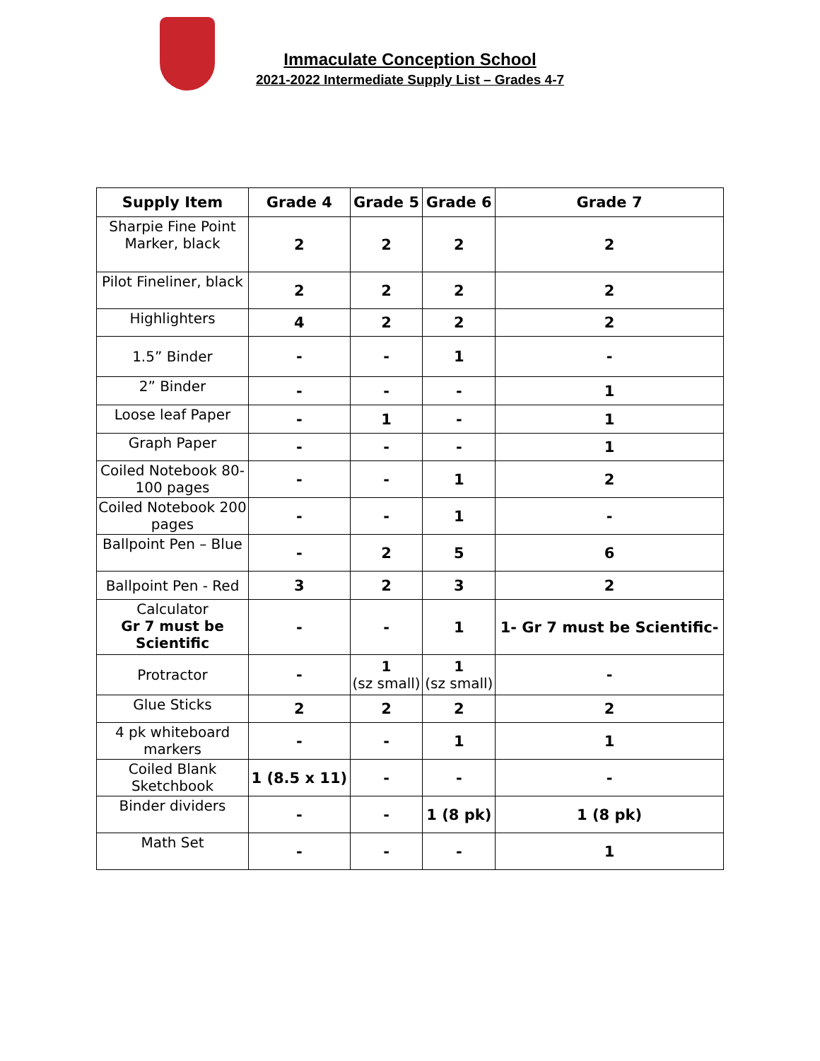Immaculate Conception School
2021-2022 Intermediate Supply List – Grades 4-7
| Supply Item | Grade 4 | Grade 5 | Grade 6 | Grade 7 |
| --- | --- | --- | --- | --- |
| Sharpie Fine Point Marker, black | 2 | 2 | 2 | 2 |
| Pilot Fineliner, black | 2 | 2 | 2 | 2 |
| Highlighters | 4 | 2 | 2 | 2 |
| 1.5” Binder | - | - | 1 | - |
| 2” Binder | - | - | - | 1 |
| Loose leaf Paper | - | 1 | - | 1 |
| Graph Paper | - | - | - | 1 |
| Coiled Notebook 80-100 pages | - | - | 1 | 2 |
| Coiled Notebook 200 pages | - | - | 1 | - |
| Ballpoint Pen – Blue | - | 2 | 5 | 6 |
| Ballpoint Pen - Red | 3 | 2 | 3 | 2 |
| Calculator Gr 7 must be Scientific | - | - | 1 | 1- Gr 7 must be Scientific- |
| Protractor | - | 1 (sz small) | 1 (sz small) | - |
| Glue Sticks | 2 | 2 | 2 | 2 |
| 4 pk whiteboard markers | - | - | 1 | 1 |
| Coiled Blank Sketchbook | 1 (8.5 x 11) | - | - | - |
| Binder dividers | - | - | 1 (8 pk) | 1 (8 pk) |
| Math Set | - | - | - | 1 |